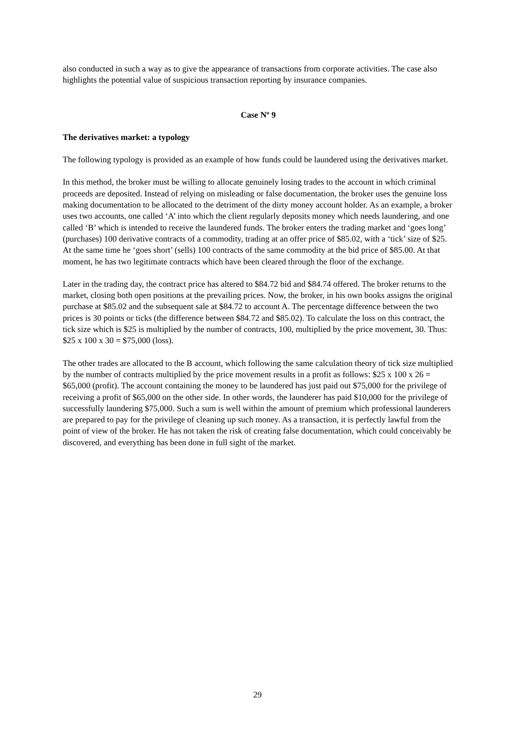also conducted in such a way as to give the appearance of transactions from corporate activities. The case also highlights the potential value of suspicious transaction reporting by insurance companies.
Case Nº 9
The derivatives market: a typology
The following typology is provided as an example of how funds could be laundered using the derivatives market.
In this method, the broker must be willing to allocate genuinely losing trades to the account in which criminal proceeds are deposited. Instead of relying on misleading or false documentation, the broker uses the genuine loss making documentation to be allocated to the detriment of the dirty money account holder. As an example, a broker uses two accounts, one called ‘A’ into which the client regularly deposits money which needs laundering, and one called ‘B’ which is intended to receive the laundered funds. The broker enters the trading market and ‘goes long’ (purchases) 100 derivative contracts of a commodity, trading at an offer price of $85.02, with a ‘tick’ size of $25. At the same time he ‘goes short’ (sells) 100 contracts of the same commodity at the bid price of $85.00. At that moment, he has two legitimate contracts which have been cleared through the floor of the exchange.
Later in the trading day, the contract price has altered to $84.72 bid and $84.74 offered. The broker returns to the market, closing both open positions at the prevailing prices. Now, the broker, in his own books assigns the original purchase at $85.02 and the subsequent sale at $84.72 to account A. The percentage difference between the two prices is 30 points or ticks (the difference between $84.72 and $85.02). To calculate the loss on this contract, the tick size which is $25 is multiplied by the number of contracts, 100, multiplied by the price movement, 30. Thus: $25 x 100 x 30 = $75,000 (loss).
The other trades are allocated to the B account, which following the same calculation theory of tick size multiplied by the number of contracts multiplied by the price movement results in a profit as follows: $25 x 100 x 26 = $65,000 (profit). The account containing the money to be laundered has just paid out $75,000 for the privilege of receiving a profit of $65,000 on the other side. In other words, the launderer has paid $10,000 for the privilege of successfully laundering $75,000. Such a sum is well within the amount of premium which professional launderers are prepared to pay for the privilege of cleaning up such money. As a transaction, it is perfectly lawful from the point of view of the broker. He has not taken the risk of creating false documentation, which could conceivably be discovered, and everything has been done in full sight of the market.
29